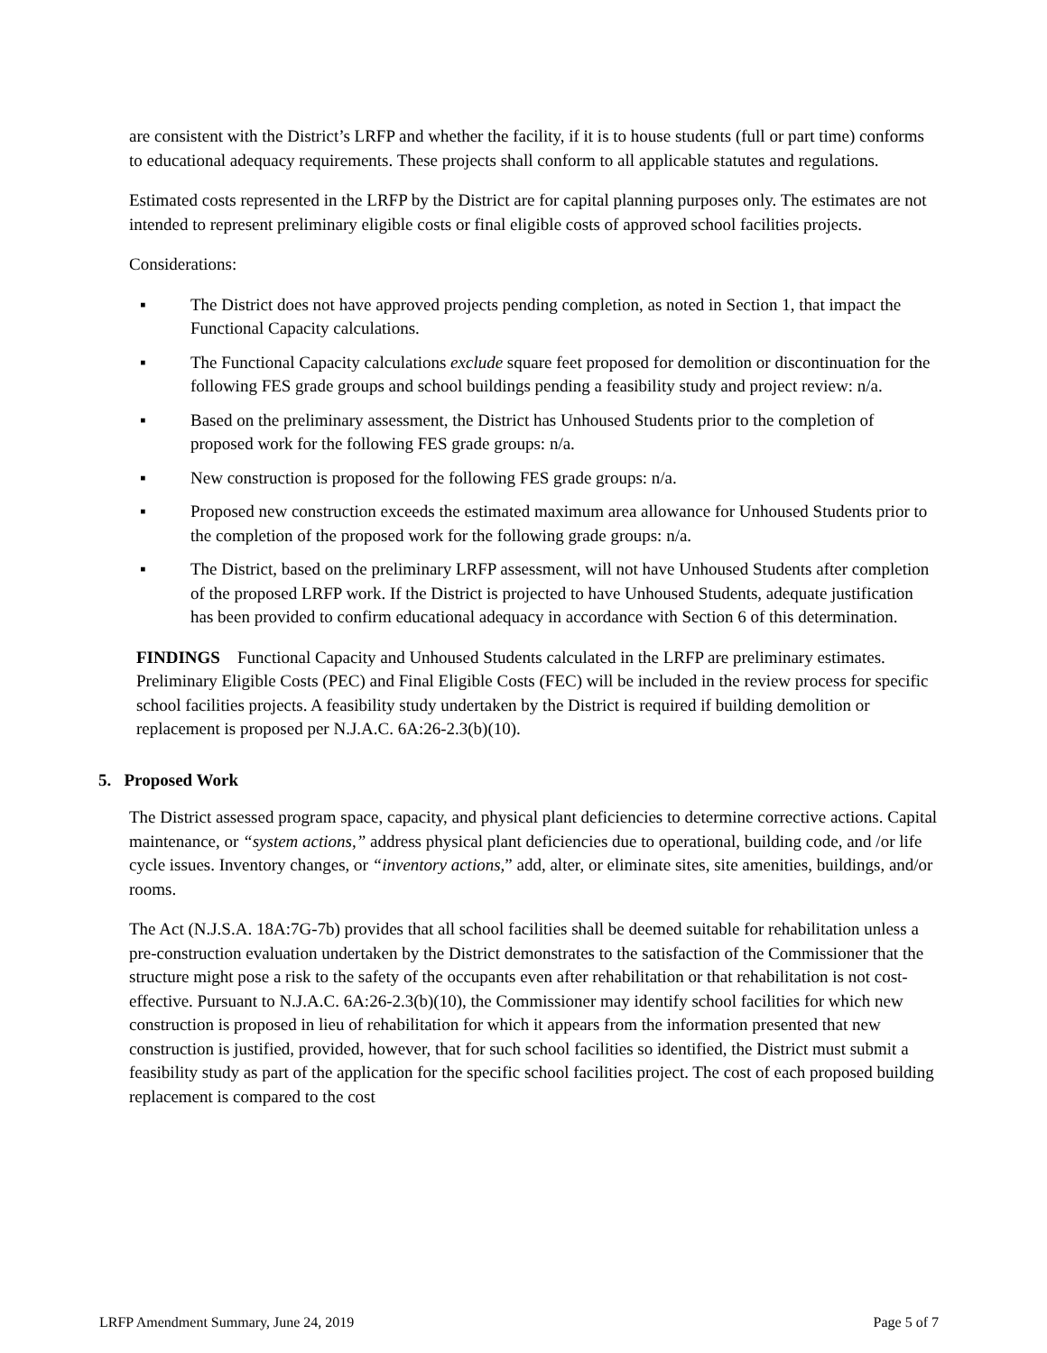are consistent with the District’s LRFP and whether the facility, if it is to house students (full or part time) conforms to educational adequacy requirements. These projects shall conform to all applicable statutes and regulations.
Estimated costs represented in the LRFP by the District are for capital planning purposes only. The estimates are not intended to represent preliminary eligible costs or final eligible costs of approved school facilities projects.
Considerations:
▪ The District does not have approved projects pending completion, as noted in Section 1, that impact the Functional Capacity calculations.
▪ The Functional Capacity calculations exclude square feet proposed for demolition or discontinuation for the following FES grade groups and school buildings pending a feasibility study and project review: n/a.
▪ Based on the preliminary assessment, the District has Unhoused Students prior to the completion of proposed work for the following FES grade groups: n/a.
▪ New construction is proposed for the following FES grade groups: n/a.
▪ Proposed new construction exceeds the estimated maximum area allowance for Unhoused Students prior to the completion of the proposed work for the following grade groups: n/a.
▪ The District, based on the preliminary LRFP assessment, will not have Unhoused Students after completion of the proposed LRFP work. If the District is projected to have Unhoused Students, adequate justification has been provided to confirm educational adequacy in accordance with Section 6 of this determination.
FINDINGS Functional Capacity and Unhoused Students calculated in the LRFP are preliminary estimates. Preliminary Eligible Costs (PEC) and Final Eligible Costs (FEC) will be included in the review process for specific school facilities projects. A feasibility study undertaken by the District is required if building demolition or replacement is proposed per N.J.A.C. 6A:26-2.3(b)(10).
5. Proposed Work
The District assessed program space, capacity, and physical plant deficiencies to determine corrective actions. Capital maintenance, or “system actions,” address physical plant deficiencies due to operational, building code, and /or life cycle issues. Inventory changes, or “inventory actions,” add, alter, or eliminate sites, site amenities, buildings, and/or rooms.
The Act (N.J.S.A. 18A:7G-7b) provides that all school facilities shall be deemed suitable for rehabilitation unless a pre-construction evaluation undertaken by the District demonstrates to the satisfaction of the Commissioner that the structure might pose a risk to the safety of the occupants even after rehabilitation or that rehabilitation is not cost-effective. Pursuant to N.J.A.C. 6A:26-2.3(b)(10), the Commissioner may identify school facilities for which new construction is proposed in lieu of rehabilitation for which it appears from the information presented that new construction is justified, provided, however, that for such school facilities so identified, the District must submit a feasibility study as part of the application for the specific school facilities project. The cost of each proposed building replacement is compared to the cost
LRFP Amendment Summary, June 24, 2019 Page 5 of 7